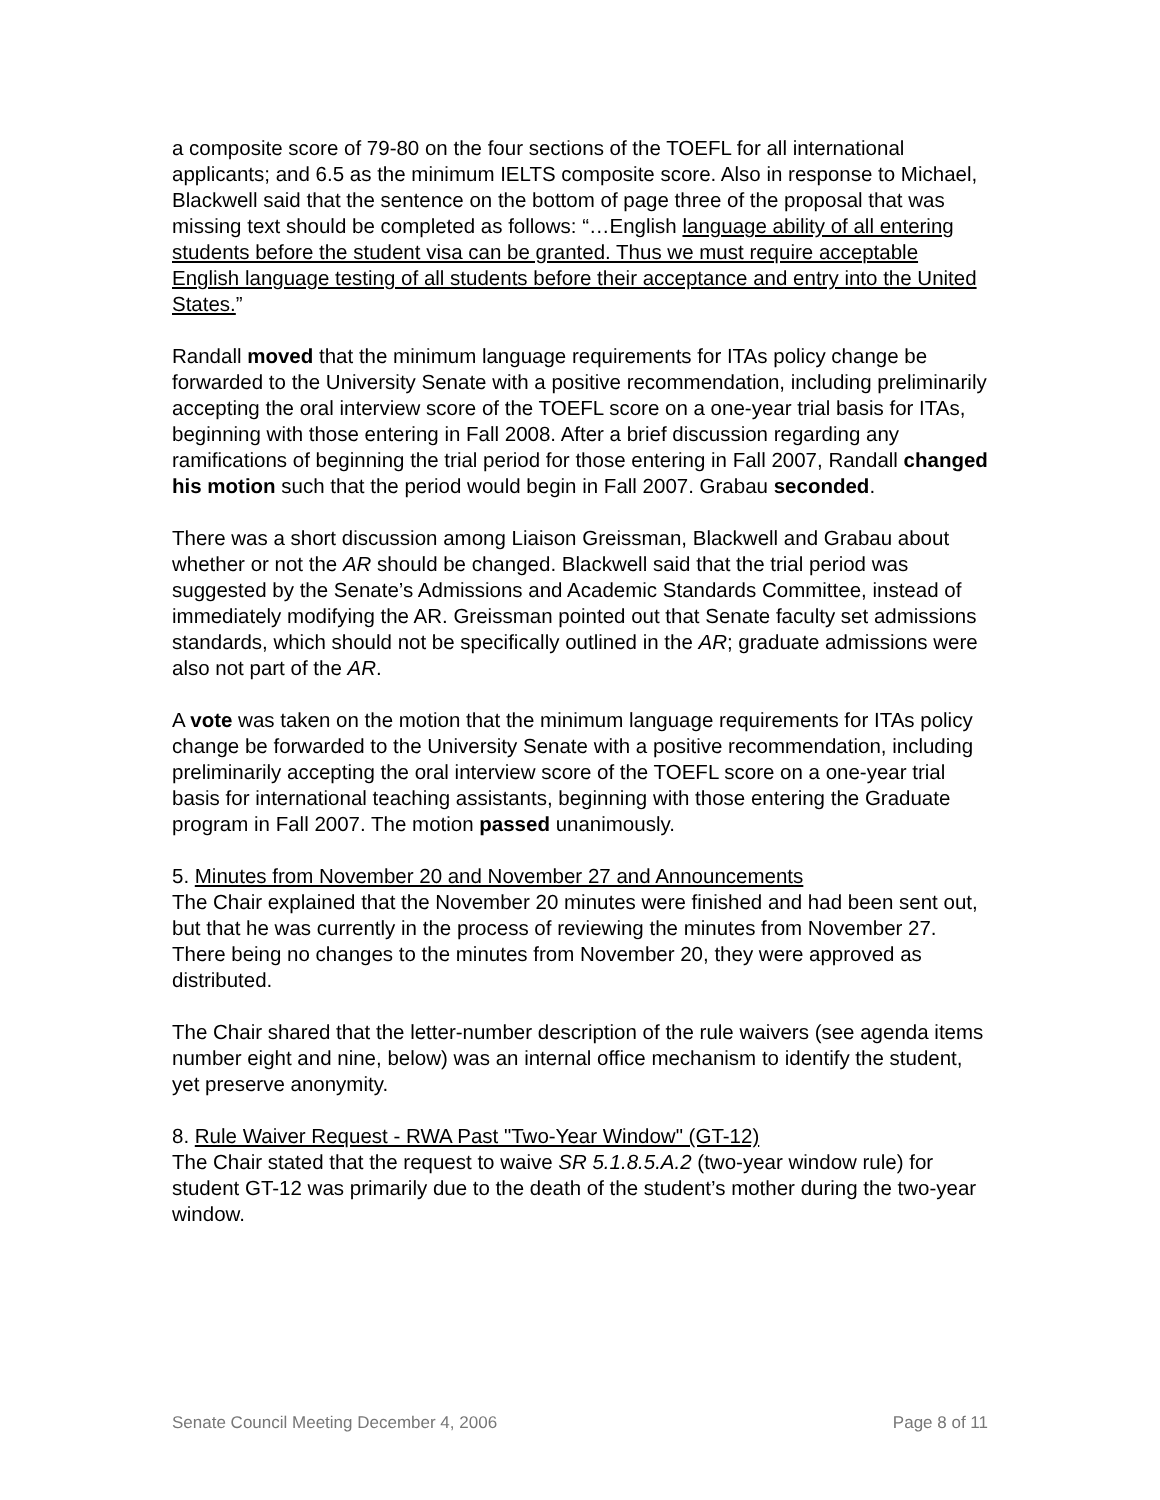a composite score of 79-80 on the four sections of the TOEFL for all international applicants; and 6.5 as the minimum IELTS composite score. Also in response to Michael, Blackwell said that the sentence on the bottom of page three of the proposal that was missing text should be completed as follows: “…English language ability of all entering students before the student visa can be granted. Thus we must require acceptable English language testing of all students before their acceptance and entry into the United States.”
Randall moved that the minimum language requirements for ITAs policy change be forwarded to the University Senate with a positive recommendation, including preliminarily accepting the oral interview score of the TOEFL score on a one-year trial basis for ITAs, beginning with those entering in Fall 2008. After a brief discussion regarding any ramifications of beginning the trial period for those entering in Fall 2007, Randall changed his motion such that the period would begin in Fall 2007. Grabau seconded.
There was a short discussion among Liaison Greissman, Blackwell and Grabau about whether or not the AR should be changed. Blackwell said that the trial period was suggested by the Senate’s Admissions and Academic Standards Committee, instead of immediately modifying the AR. Greissman pointed out that Senate faculty set admissions standards, which should not be specifically outlined in the AR; graduate admissions were also not part of the AR.
A vote was taken on the motion that the minimum language requirements for ITAs policy change be forwarded to the University Senate with a positive recommendation, including preliminarily accepting the oral interview score of the TOEFL score on a one-year trial basis for international teaching assistants, beginning with those entering the Graduate program in Fall 2007. The motion passed unanimously.
5. Minutes from November 20 and November 27 and Announcements
The Chair explained that the November 20 minutes were finished and had been sent out, but that he was currently in the process of reviewing the minutes from November 27. There being no changes to the minutes from November 20, they were approved as distributed.
The Chair shared that the letter-number description of the rule waivers (see agenda items number eight and nine, below) was an internal office mechanism to identify the student, yet preserve anonymity.
8. Rule Waiver Request - RWA Past "Two-Year Window" (GT-12)
The Chair stated that the request to waive SR 5.1.8.5.A.2 (two-year window rule) for student GT-12 was primarily due to the death of the student’s mother during the two-year window.
Senate Council Meeting December 4, 2006 Page 8 of 11